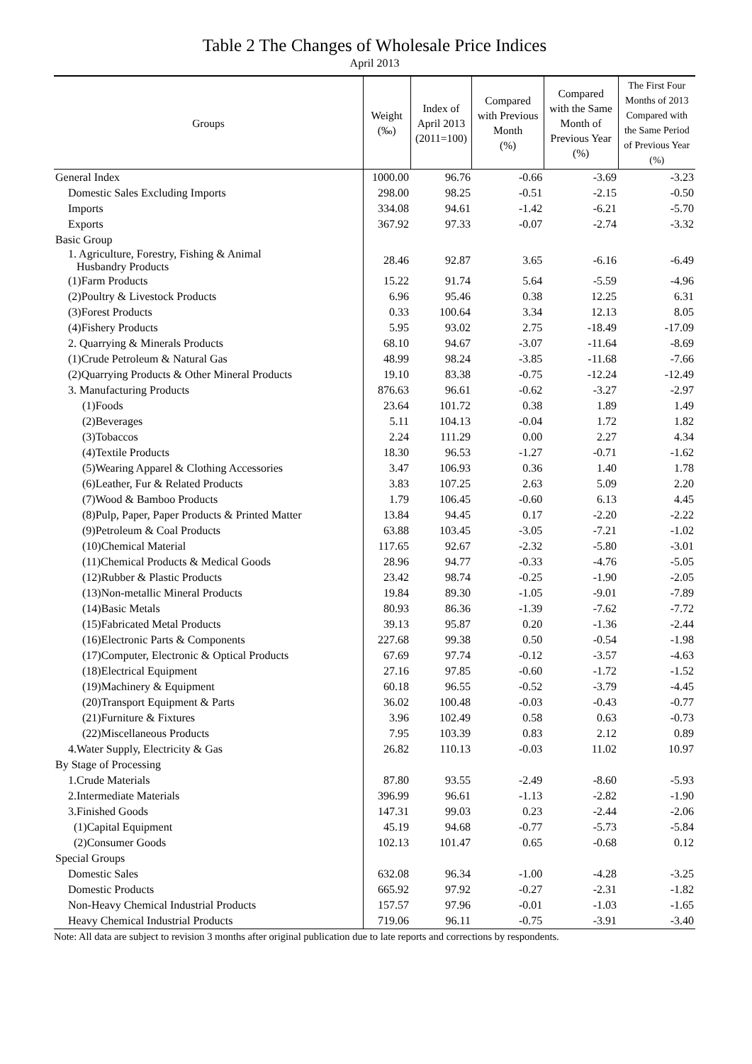Table 2 The Changes of Wholesale Price Indices
April 2013
| Groups | Weight (‰) | Index of April 2013 (2011=100) | Compared with Previous Month (%) | Compared with the Same Month of Previous Year (%) | The First Four Months of 2013 Compared with the Same Period of Previous Year (%) |
| --- | --- | --- | --- | --- | --- |
| General Index | 1000.00 | 96.76 | -0.66 | -3.69 | -3.23 |
| Domestic Sales Excluding Imports | 298.00 | 98.25 | -0.51 | -2.15 | -0.50 |
| Imports | 334.08 | 94.61 | -1.42 | -6.21 | -5.70 |
| Exports | 367.92 | 97.33 | -0.07 | -2.74 | -3.32 |
| Basic Group | | | | | |
| 1. Agriculture, Forestry, Fishing & Animal Husbandry Products | 28.46 | 92.87 | 3.65 | -6.16 | -6.49 |
| (1)Farm Products | 15.22 | 91.74 | 5.64 | -5.59 | -4.96 |
| (2)Poultry & Livestock Products | 6.96 | 95.46 | 0.38 | 12.25 | 6.31 |
| (3)Forest Products | 0.33 | 100.64 | 3.34 | 12.13 | 8.05 |
| (4)Fishery Products | 5.95 | 93.02 | 2.75 | -18.49 | -17.09 |
| 2. Quarrying & Minerals Products | 68.10 | 94.67 | -3.07 | -11.64 | -8.69 |
| (1)Crude Petroleum & Natural Gas | 48.99 | 98.24 | -3.85 | -11.68 | -7.66 |
| (2)Quarrying Products & Other Mineral Products | 19.10 | 83.38 | -0.75 | -12.24 | -12.49 |
| 3. Manufacturing Products | 876.63 | 96.61 | -0.62 | -3.27 | -2.97 |
| (1)Foods | 23.64 | 101.72 | 0.38 | 1.89 | 1.49 |
| (2)Beverages | 5.11 | 104.13 | -0.04 | 1.72 | 1.82 |
| (3)Tobaccos | 2.24 | 111.29 | 0.00 | 2.27 | 4.34 |
| (4)Textile Products | 18.30 | 96.53 | -1.27 | -0.71 | -1.62 |
| (5)Wearing Apparel & Clothing Accessories | 3.47 | 106.93 | 0.36 | 1.40 | 1.78 |
| (6)Leather, Fur & Related Products | 3.83 | 107.25 | 2.63 | 5.09 | 2.20 |
| (7)Wood & Bamboo Products | 1.79 | 106.45 | -0.60 | 6.13 | 4.45 |
| (8)Pulp, Paper, Paper Products & Printed Matter | 13.84 | 94.45 | 0.17 | -2.20 | -2.22 |
| (9)Petroleum & Coal Products | 63.88 | 103.45 | -3.05 | -7.21 | -1.02 |
| (10)Chemical Material | 117.65 | 92.67 | -2.32 | -5.80 | -3.01 |
| (11)Chemical Products & Medical Goods | 28.96 | 94.77 | -0.33 | -4.76 | -5.05 |
| (12)Rubber & Plastic Products | 23.42 | 98.74 | -0.25 | -1.90 | -2.05 |
| (13)Non-metallic Mineral Products | 19.84 | 89.30 | -1.05 | -9.01 | -7.89 |
| (14)Basic Metals | 80.93 | 86.36 | -1.39 | -7.62 | -7.72 |
| (15)Fabricated Metal Products | 39.13 | 95.87 | 0.20 | -1.36 | -2.44 |
| (16)Electronic Parts & Components | 227.68 | 99.38 | 0.50 | -0.54 | -1.98 |
| (17)Computer, Electronic & Optical Products | 67.69 | 97.74 | -0.12 | -3.57 | -4.63 |
| (18)Electrical Equipment | 27.16 | 97.85 | -0.60 | -1.72 | -1.52 |
| (19)Machinery & Equipment | 60.18 | 96.55 | -0.52 | -3.79 | -4.45 |
| (20)Transport Equipment & Parts | 36.02 | 100.48 | -0.03 | -0.43 | -0.77 |
| (21)Furniture & Fixtures | 3.96 | 102.49 | 0.58 | 0.63 | -0.73 |
| (22)Miscellaneous Products | 7.95 | 103.39 | 0.83 | 2.12 | 0.89 |
| 4.Water Supply, Electricity & Gas | 26.82 | 110.13 | -0.03 | 11.02 | 10.97 |
| By Stage of Processing | | | | | |
| 1.Crude Materials | 87.80 | 93.55 | -2.49 | -8.60 | -5.93 |
| 2.Intermediate Materials | 396.99 | 96.61 | -1.13 | -2.82 | -1.90 |
| 3.Finished Goods | 147.31 | 99.03 | 0.23 | -2.44 | -2.06 |
| (1)Capital Equipment | 45.19 | 94.68 | -0.77 | -5.73 | -5.84 |
| (2)Consumer Goods | 102.13 | 101.47 | 0.65 | -0.68 | 0.12 |
| Special Groups | | | | | |
| Domestic Sales | 632.08 | 96.34 | -1.00 | -4.28 | -3.25 |
| Domestic Products | 665.92 | 97.92 | -0.27 | -2.31 | -1.82 |
| Non-Heavy Chemical Industrial Products | 157.57 | 97.96 | -0.01 | -1.03 | -1.65 |
| Heavy Chemical Industrial Products | 719.06 | 96.11 | -0.75 | -3.91 | -3.40 |
Note: All data are subject to revision 3 months after original publication due to late reports and corrections by respondents.